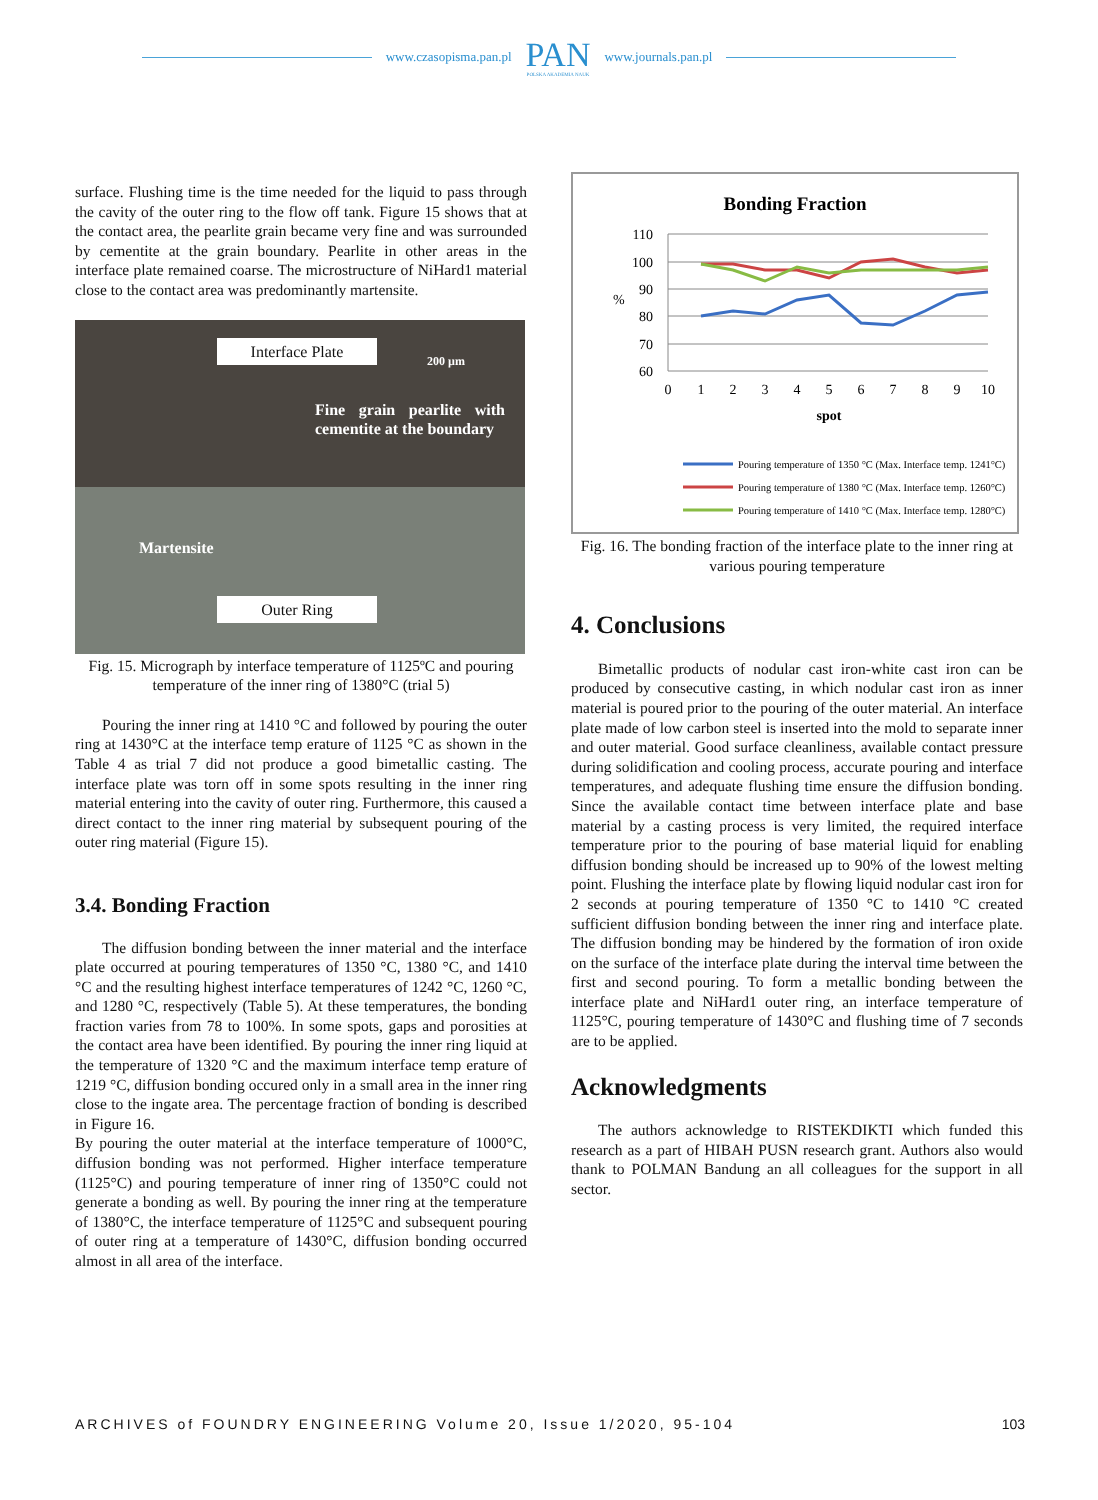www.czasopisma.pan.pl
PAN
POLSKA AKADEMIA NAUK
www.journals.pan.pl
surface. Flushing time is the time needed for the liquid to pass through the cavity of the outer ring to the flow off tank. Figure 15 shows that at the contact area, the pearlite grain became very fine and was surrounded by cementite at the grain boundary. Pearlite in other areas in the interface plate remained coarse. The microstructure of NiHard1 material close to the contact area was predominantly martensite.
Interface Plate
200 µm
Fine grain pearlite with cementite at the boundary
Martensite
Outer Ring
Fig. 15. Micrograph by interface temperature of 1125ºC and pouring temperature of the inner ring of 1380°C (trial 5)
Pouring the inner ring at 1410 °C and followed by pouring the outer ring at 1430°C at the interface temp erature of 1125 °C as shown in the Table 4 as trial 7 did not produce a good bimetallic casting. The interface plate was torn off in some spots resulting in the inner ring material entering into the cavity of outer ring. Furthermore, this caused a direct contact to the inner ring material by subsequent pouring of the outer ring material (Figure 15).
3.4. Bonding Fraction
The diffusion bonding between the inner material and the interface plate occurred at pouring temperatures of 1350 °C, 1380 °C, and 1410 °C and the resulting highest interface temperatures of 1242 °C, 1260 °C, and 1280 °C, respectively (Table 5). At these temperatures, the bonding fraction varies from 78 to 100%. In some spots, gaps and porosities at the contact area have been identified. By pouring the inner ring liquid at the temperature of 1320 °C and the maximum interface temp erature of 1219 °C, diffusion bonding occured only in a small area in the inner ring close to the ingate area. The percentage fraction of bonding is described in Figure 16.
By pouring the outer material at the interface temperature of 1000°C, diffusion bonding was not performed. Higher interface temperature (1125°C) and pouring temperature of inner ring of 1350°C could not generate a bonding as well. By pouring the inner ring at the temperature of 1380°C, the interface temperature of 1125°C and subsequent pouring of outer ring at a temperature of 1430°C, diffusion bonding occurred almost in all area of the interface.
Bonding Fraction
110
100
90
80
70
60
%
0
1
2
3
4
5
6
7
8
9
10
spot
Pouring temperature of 1350 °C (Max. Interface temp. 1241°C)
Pouring temperature of 1380 °C (Max. Interface temp. 1260°C)
Pouring temperature of 1410 °C (Max. Interface temp. 1280°C)
Fig. 16. The bonding fraction of the interface plate to the inner ring at various pouring temperature
4. Conclusions
Bimetallic products of nodular cast iron-white cast iron can be produced by consecutive casting, in which nodular cast iron as inner material is poured prior to the pouring of the outer material. An interface plate made of low carbon steel is inserted into the mold to separate inner and outer material. Good surface cleanliness, available contact pressure during solidification and cooling process, accurate pouring and interface temperatures, and adequate flushing time ensure the diffusion bonding. Since the available contact time between interface plate and base material by a casting process is very limited, the required interface temperature prior to the pouring of base material liquid for enabling diffusion bonding should be increased up to 90% of the lowest melting point. Flushing the interface plate by flowing liquid nodular cast iron for 2 seconds at pouring temperature of 1350 °C to 1410 °C created sufficient diffusion bonding between the inner ring and interface plate. The diffusion bonding may be hindered by the formation of iron oxide on the surface of the interface plate during the interval time between the first and second pouring. To form a metallic bonding between the interface plate and NiHard1 outer ring, an interface temperature of 1125°C, pouring temperature of 1430°C and flushing time of 7 seconds are to be applied.
Acknowledgments
The authors acknowledge to RISTEKDIKTI which funded this research as a part of HIBAH PUSN research grant. Authors also would thank to POLMAN Bandung an all colleagues for the support in all sector.
ARCHIVES of FOUNDRY ENGINEERING Volume 20, Issue 1/2020, 95-104 103